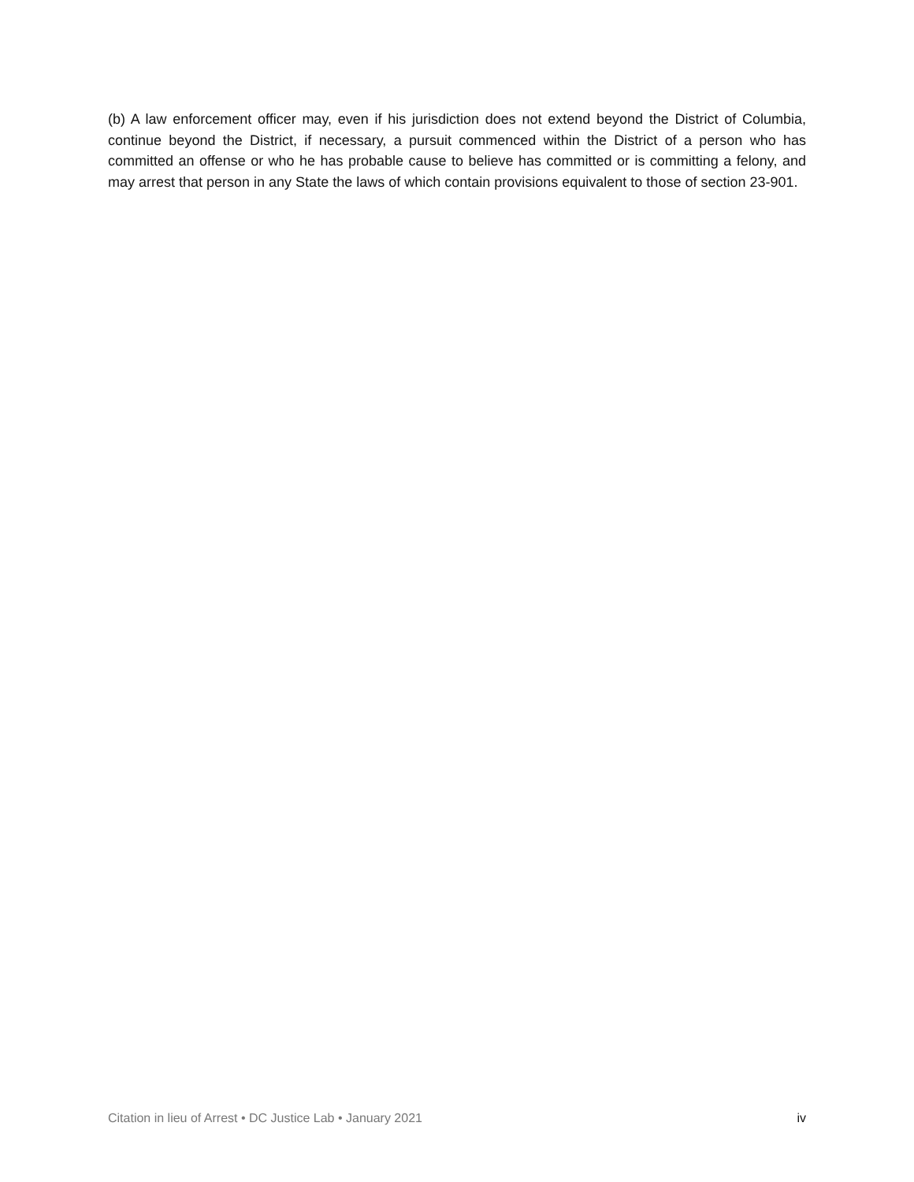(b) A law enforcement officer may, even if his jurisdiction does not extend beyond the District of Columbia, continue beyond the District, if necessary, a pursuit commenced within the District of a person who has committed an offense or who he has probable cause to believe has committed or is committing a felony, and may arrest that person in any State the laws of which contain provisions equivalent to those of section 23-901.
Citation in lieu of Arrest • DC Justice Lab • January 2021 iv